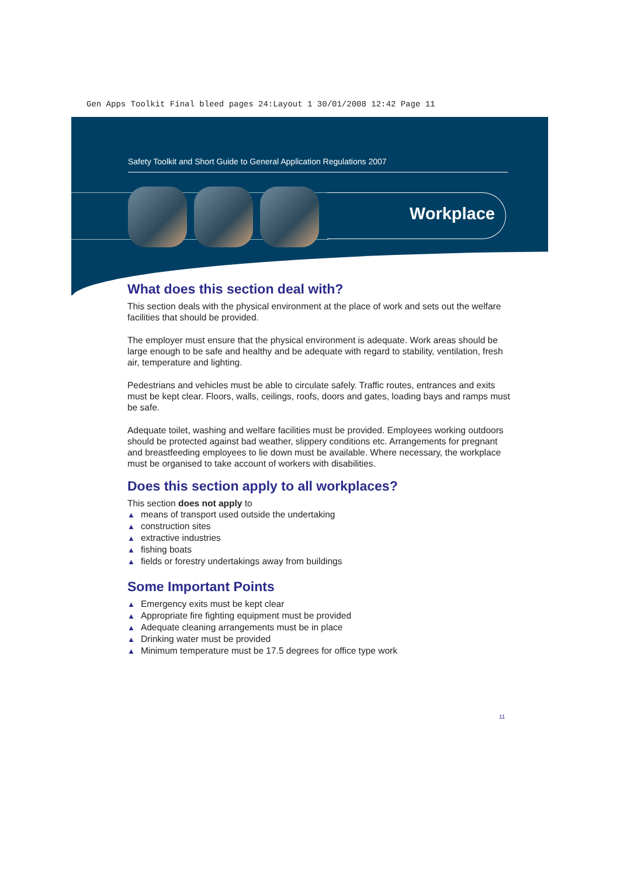Gen Apps Toolkit Final bleed pages 24:Layout 1 30/01/2008 12:42 Page 11
Safety Toolkit and Short Guide to General Application Regulations 2007
Workplace
What does this section deal with?
This section deals with the physical environment at the place of work and sets out the welfare facilities that should be provided.
The employer must ensure that the physical environment is adequate. Work areas should be large enough to be safe and healthy and be adequate with regard to stability, ventilation, fresh air, temperature and lighting.
Pedestrians and vehicles must be able to circulate safely. Traffic routes, entrances and exits must be kept clear. Floors, walls, ceilings, roofs, doors and gates, loading bays and ramps must be safe.
Adequate toilet, washing and welfare facilities must be provided. Employees working outdoors should be protected against bad weather, slippery conditions etc. Arrangements for pregnant and breastfeeding employees to lie down must be available. Where necessary, the workplace must be organised to take account of workers with disabilities.
Does this section apply to all workplaces?
This section does not apply to
means of transport used outside the undertaking
construction sites
extractive industries
fishing boats
fields or forestry undertakings away from buildings
Some Important Points
Emergency exits must be kept clear
Appropriate fire fighting equipment must be provided
Adequate cleaning arrangements must be in place
Drinking water must be provided
Minimum temperature must be 17.5 degrees for office type work
11